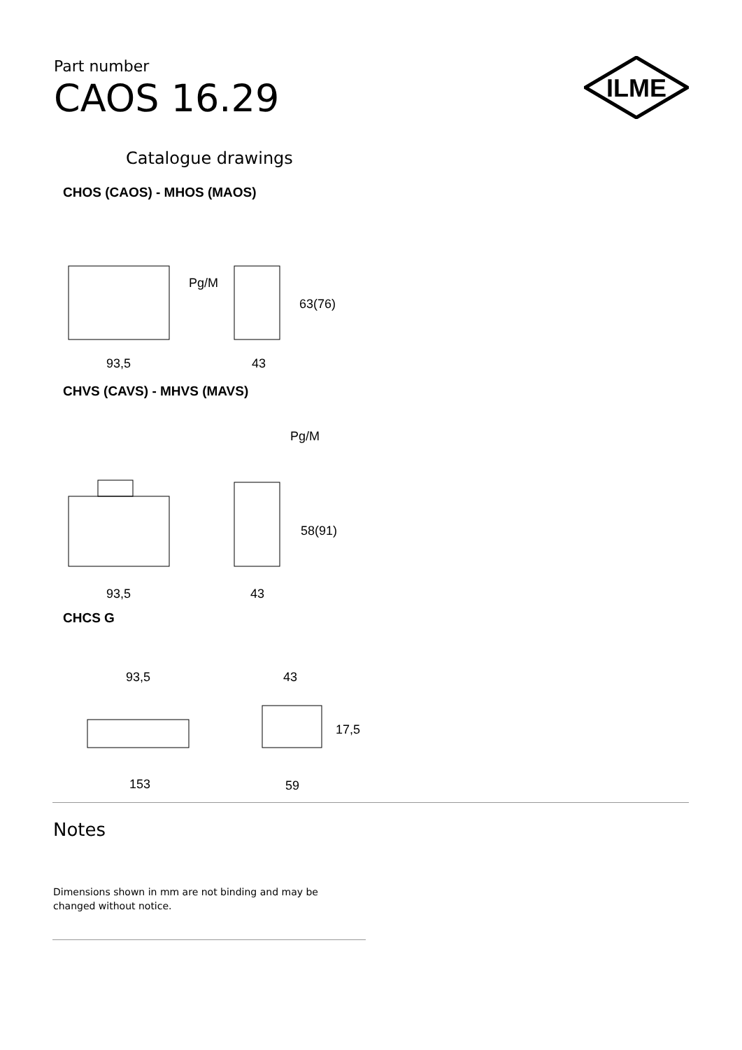Part number
CAOS 16.29
ILME
Catalogue drawings
CHOS (CAOS) - MHOS (MAOS)
Pg/M
63(76)
93,5
43
CHVS (CAVS) - MHVS (MAVS)
Pg/M
58(91)
93,5
43
CHCS G
93,5
43
17,5
153
59
Notes
Dimensions shown in mm are not binding and may be changed without notice.